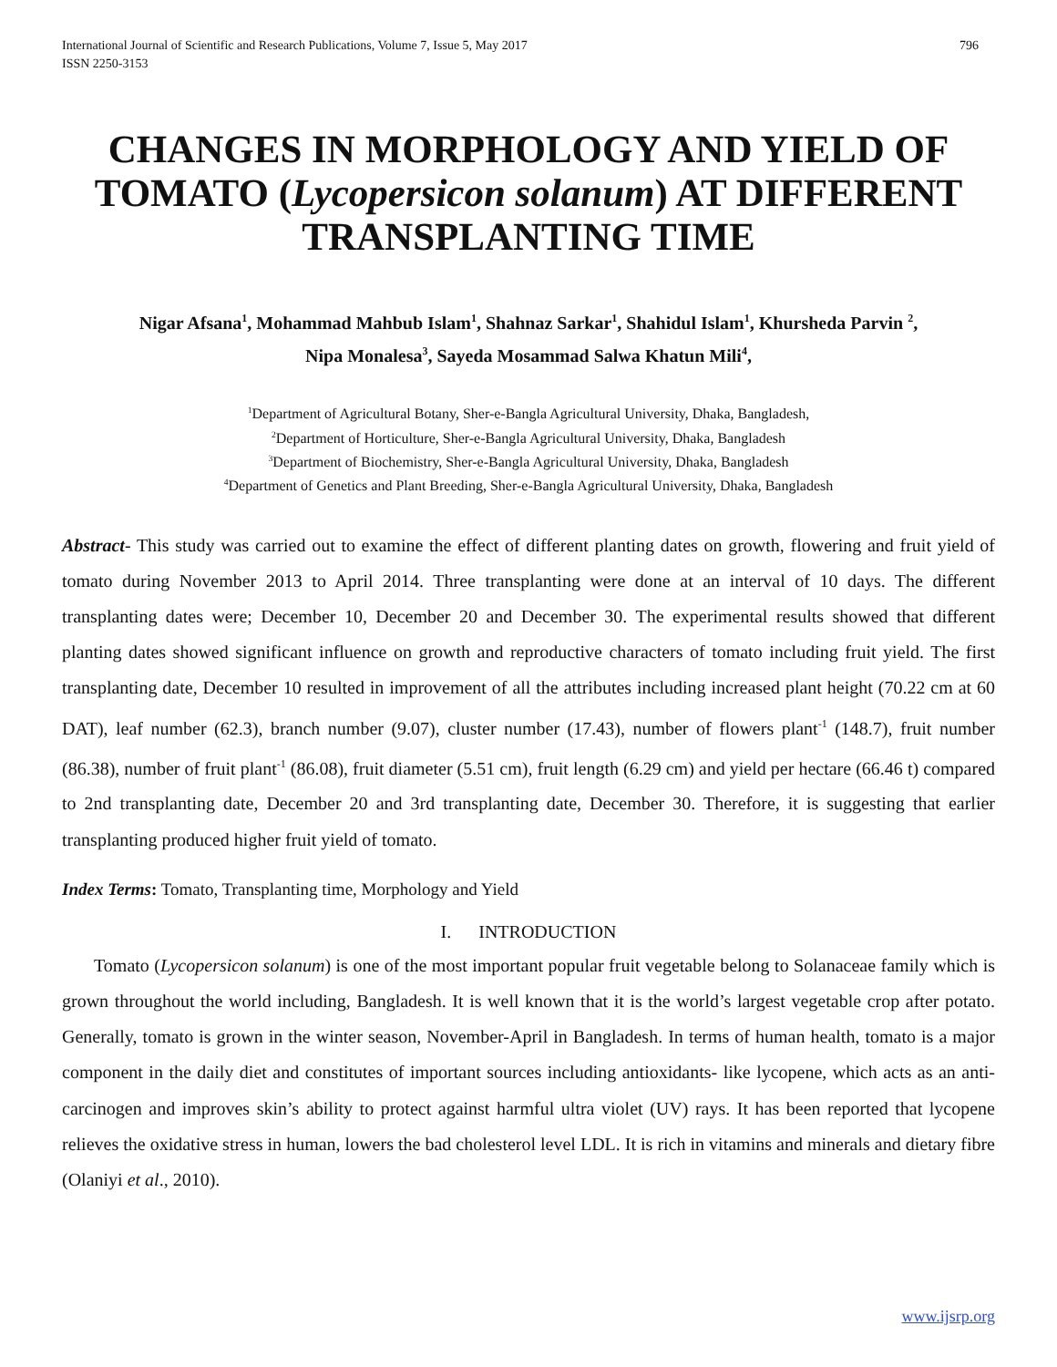International Journal of Scientific and Research Publications, Volume 7, Issue 5, May 2017
ISSN 2250-3153
796
CHANGES IN MORPHOLOGY AND YIELD OF TOMATO (Lycopersicon solanum) AT DIFFERENT TRANSPLANTING TIME
Nigar Afsana<sup>1</sup>, Mohammad Mahbub Islam<sup>1</sup>, Shahnaz Sarkar<sup>1</sup>, Shahidul Islam<sup>1</sup>, Khursheda Parvin <sup>2</sup>,
Nipa Monalesa<sup>3</sup>, Sayeda Mosammad Salwa Khatun Mili<sup>4</sup>,
<sup>1</sup> Department of Agricultural Botany, Sher-e-Bangla Agricultural University, Dhaka, Bangladesh,
<sup>2</sup> Department of Horticulture, Sher-e-Bangla Agricultural University, Dhaka, Bangladesh
<sup>3</sup> Department of Biochemistry, Sher-e-Bangla Agricultural University, Dhaka, Bangladesh
<sup>4</sup> Department of Genetics and Plant Breeding, Sher-e-Bangla Agricultural University, Dhaka, Bangladesh
Abstract- This study was carried out to examine the effect of different planting dates on growth, flowering and fruit yield of tomato during November 2013 to April 2014. Three transplanting were done at an interval of 10 days. The different transplanting dates were; December 10, December 20 and December 30. The experimental results showed that different planting dates showed significant influence on growth and reproductive characters of tomato including fruit yield. The first transplanting date, December 10 resulted in improvement of all the attributes including increased plant height (70.22 cm at 60 DAT), leaf number (62.3), branch number (9.07), cluster number (17.43), number of flowers plant<sup>-1</sup> (148.7), fruit number (86.38), number of fruit plant<sup>-1</sup> (86.08), fruit diameter (5.51 cm), fruit length (6.29 cm) and yield per hectare (66.46 t) compared to 2nd transplanting date, December 20 and 3rd transplanting date, December 30. Therefore, it is suggesting that earlier transplanting produced higher fruit yield of tomato.
Index Terms: Tomato, Transplanting time, Morphology and Yield
I. INTRODUCTION
Tomato (Lycopersicon solanum) is one of the most important popular fruit vegetable belong to Solanaceae family which is grown throughout the world including, Bangladesh. It is well known that it is the world’s largest vegetable crop after potato. Generally, tomato is grown in the winter season, November-April in Bangladesh. In terms of human health, tomato is a major component in the daily diet and constitutes of important sources including antioxidants- like lycopene, which acts as an anti-carcinogen and improves skin’s ability to protect against harmful ultra violet (UV) rays. It has been reported that lycopene relieves the oxidative stress in human, lowers the bad cholesterol level LDL. It is rich in vitamins and minerals and dietary fibre (Olaniyi et al., 2010).
www.ijsrp.org